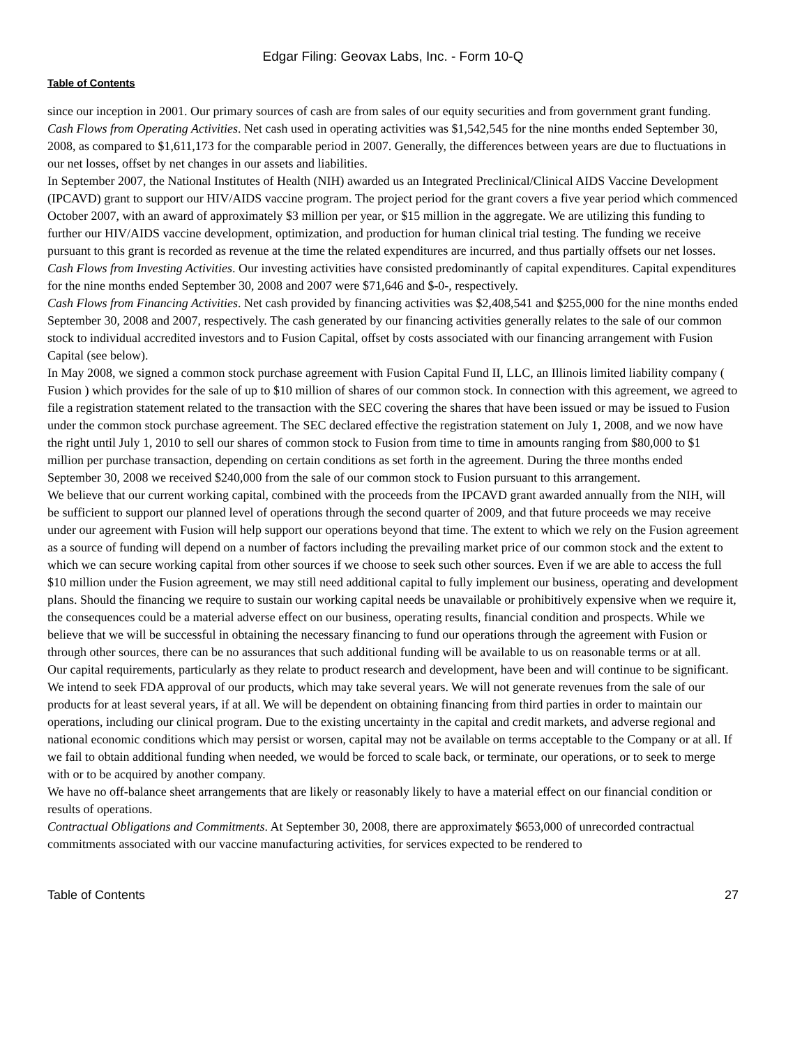Edgar Filing: Geovax Labs, Inc. - Form 10-Q
Table of Contents
since our inception in 2001. Our primary sources of cash are from sales of our equity securities and from government grant funding.
Cash Flows from Operating Activities. Net cash used in operating activities was $1,542,545 for the nine months ended September 30, 2008, as compared to $1,611,173 for the comparable period in 2007. Generally, the differences between years are due to fluctuations in our net losses, offset by net changes in our assets and liabilities.
In September 2007, the National Institutes of Health (NIH) awarded us an Integrated Preclinical/Clinical AIDS Vaccine Development (IPCAVD) grant to support our HIV/AIDS vaccine program. The project period for the grant covers a five year period which commenced October 2007, with an award of approximately $3 million per year, or $15 million in the aggregate. We are utilizing this funding to further our HIV/AIDS vaccine development, optimization, and production for human clinical trial testing. The funding we receive pursuant to this grant is recorded as revenue at the time the related expenditures are incurred, and thus partially offsets our net losses.
Cash Flows from Investing Activities. Our investing activities have consisted predominantly of capital expenditures. Capital expenditures for the nine months ended September 30, 2008 and 2007 were $71,646 and $-0-, respectively.
Cash Flows from Financing Activities. Net cash provided by financing activities was $2,408,541 and $255,000 for the nine months ended September 30, 2008 and 2007, respectively. The cash generated by our financing activities generally relates to the sale of our common stock to individual accredited investors and to Fusion Capital, offset by costs associated with our financing arrangement with Fusion Capital (see below).
In May 2008, we signed a common stock purchase agreement with Fusion Capital Fund II, LLC, an Illinois limited liability company ( Fusion ) which provides for the sale of up to $10 million of shares of our common stock. In connection with this agreement, we agreed to file a registration statement related to the transaction with the SEC covering the shares that have been issued or may be issued to Fusion under the common stock purchase agreement. The SEC declared effective the registration statement on July 1, 2008, and we now have the right until July 1, 2010 to sell our shares of common stock to Fusion from time to time in amounts ranging from $80,000 to $1 million per purchase transaction, depending on certain conditions as set forth in the agreement. During the three months ended September 30, 2008 we received $240,000 from the sale of our common stock to Fusion pursuant to this arrangement.
We believe that our current working capital, combined with the proceeds from the IPCAVD grant awarded annually from the NIH, will be sufficient to support our planned level of operations through the second quarter of 2009, and that future proceeds we may receive under our agreement with Fusion will help support our operations beyond that time. The extent to which we rely on the Fusion agreement as a source of funding will depend on a number of factors including the prevailing market price of our common stock and the extent to which we can secure working capital from other sources if we choose to seek such other sources. Even if we are able to access the full $10 million under the Fusion agreement, we may still need additional capital to fully implement our business, operating and development plans. Should the financing we require to sustain our working capital needs be unavailable or prohibitively expensive when we require it, the consequences could be a material adverse effect on our business, operating results, financial condition and prospects. While we believe that we will be successful in obtaining the necessary financing to fund our operations through the agreement with Fusion or through other sources, there can be no assurances that such additional funding will be available to us on reasonable terms or at all.
Our capital requirements, particularly as they relate to product research and development, have been and will continue to be significant. We intend to seek FDA approval of our products, which may take several years. We will not generate revenues from the sale of our products for at least several years, if at all. We will be dependent on obtaining financing from third parties in order to maintain our operations, including our clinical program. Due to the existing uncertainty in the capital and credit markets, and adverse regional and national economic conditions which may persist or worsen, capital may not be available on terms acceptable to the Company or at all. If we fail to obtain additional funding when needed, we would be forced to scale back, or terminate, our operations, or to seek to merge with or to be acquired by another company.
We have no off-balance sheet arrangements that are likely or reasonably likely to have a material effect on our financial condition or results of operations.
Contractual Obligations and Commitments. At September 30, 2008, there are approximately $653,000 of unrecorded contractual commitments associated with our vaccine manufacturing activities, for services expected to be rendered to
Table of Contents 27